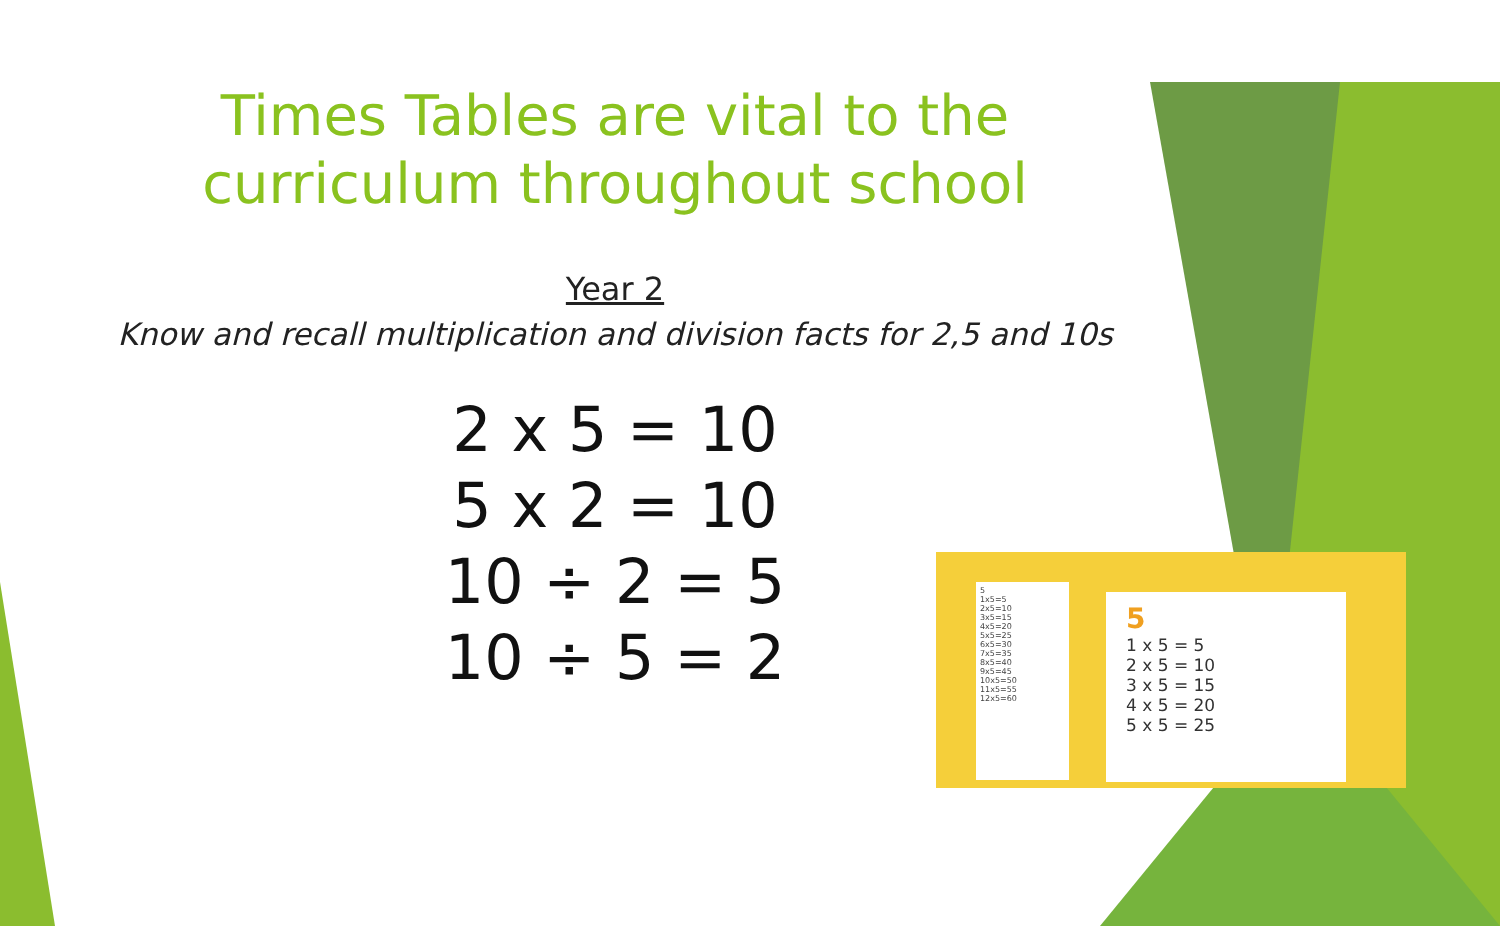Times Tables are vital to the
curriculum throughout school
Year 2
Know and recall multiplication and division facts for 2,5 and 10s
2 x 5 = 10
5 x 2 = 10
10 ÷ 2 = 5
10 ÷ 5 = 2
5
1x5=5
2x5=10
3x5=15
4x5=20
5x5=25
6x5=30
7x5=35
8x5=40
9x5=45
10x5=50
11x5=55
12x5=60
5
1 x 5 = 5
2 x 5 = 10
3 x 5 = 15
4 x 5 = 20
5 x 5 = 25